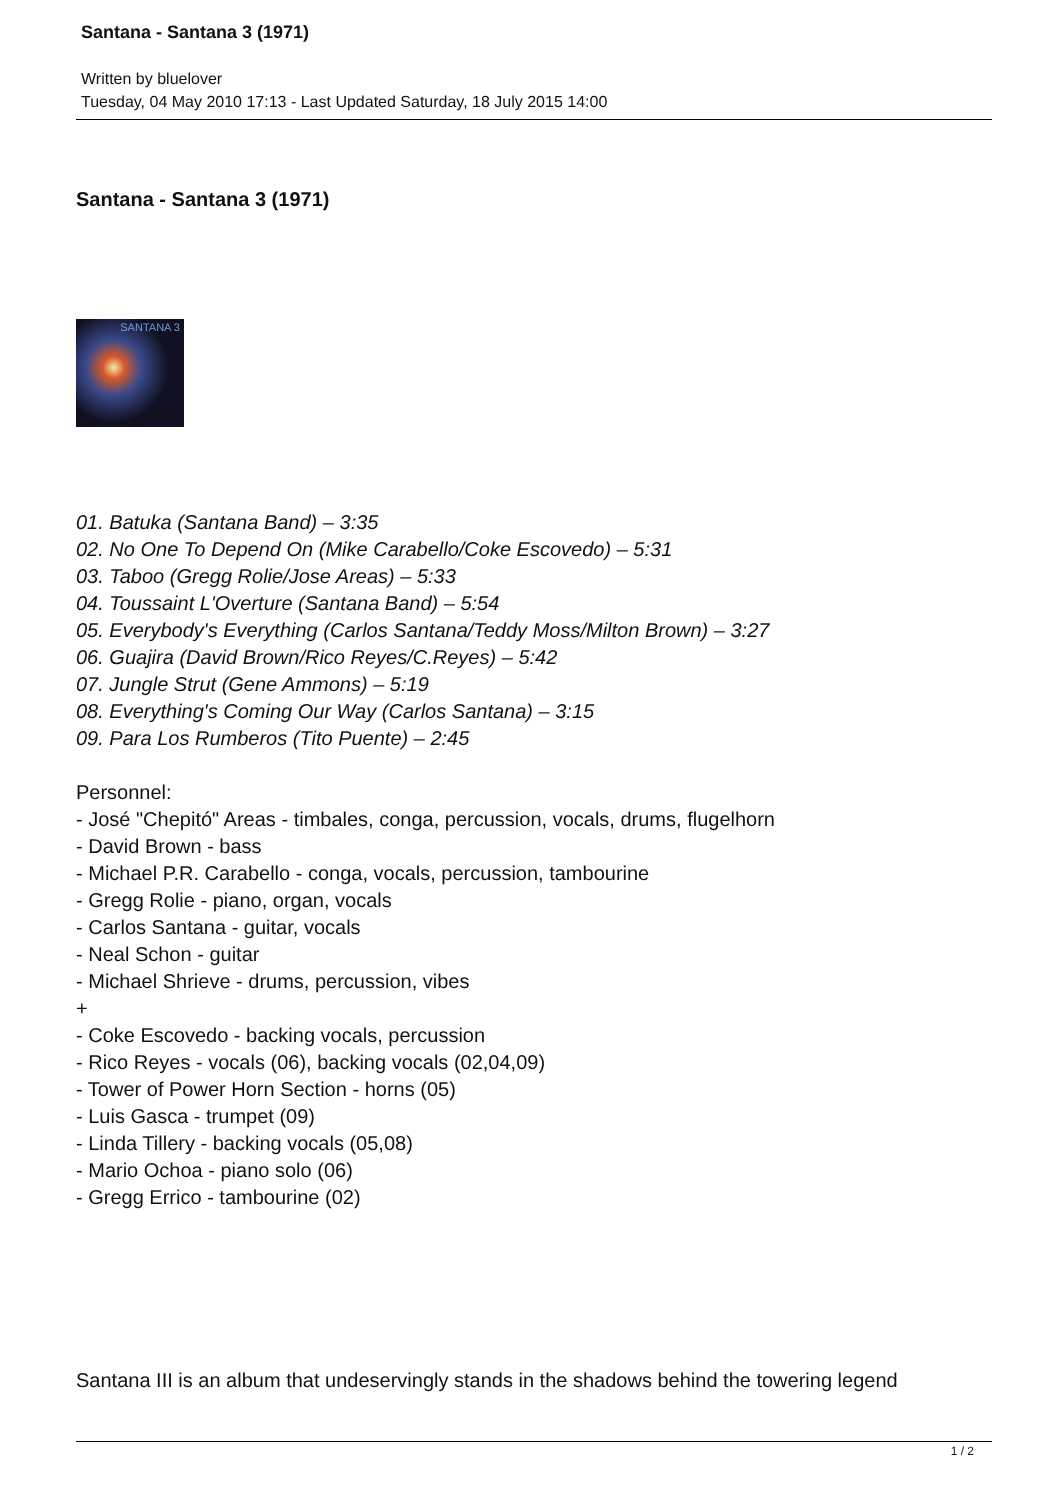Santana - Santana 3 (1971)
Written by bluelover
Tuesday, 04 May 2010 17:13 - Last Updated Saturday, 18 July 2015 14:00
Santana - Santana 3 (1971)
SANTANA 3
01. Batuka (Santana Band) – 3:35
02. No One To Depend On (Mike Carabello/Coke Escovedo) – 5:31
03. Taboo (Gregg Rolie/Jose Areas) – 5:33
04. Toussaint L'Overture (Santana Band) – 5:54
05. Everybody's Everything (Carlos Santana/Teddy Moss/Milton Brown) – 3:27
06. Guajira (David Brown/Rico Reyes/C.Reyes) – 5:42
07. Jungle Strut (Gene Ammons) – 5:19
08. Everything's Coming Our Way (Carlos Santana) – 3:15
09. Para Los Rumberos (Tito Puente) – 2:45
Personnel:
- José "Chepitó" Areas - timbales, conga, percussion, vocals, drums, flugelhorn
- David Brown - bass
- Michael P.R. Carabello - conga, vocals, percussion, tambourine
- Gregg Rolie - piano, organ, vocals
- Carlos Santana - guitar, vocals
- Neal Schon - guitar
- Michael Shrieve - drums, percussion, vibes
+
- Coke Escovedo - backing vocals, percussion
- Rico Reyes - vocals (06), backing vocals (02,04,09)
- Tower of Power Horn Section - horns (05)
- Luis Gasca - trumpet (09)
- Linda Tillery - backing vocals (05,08)
- Mario Ochoa - piano solo (06)
- Gregg Errico - tambourine (02)
Santana III is an album that undeservingly stands in the shadows behind the towering legend
1 / 2